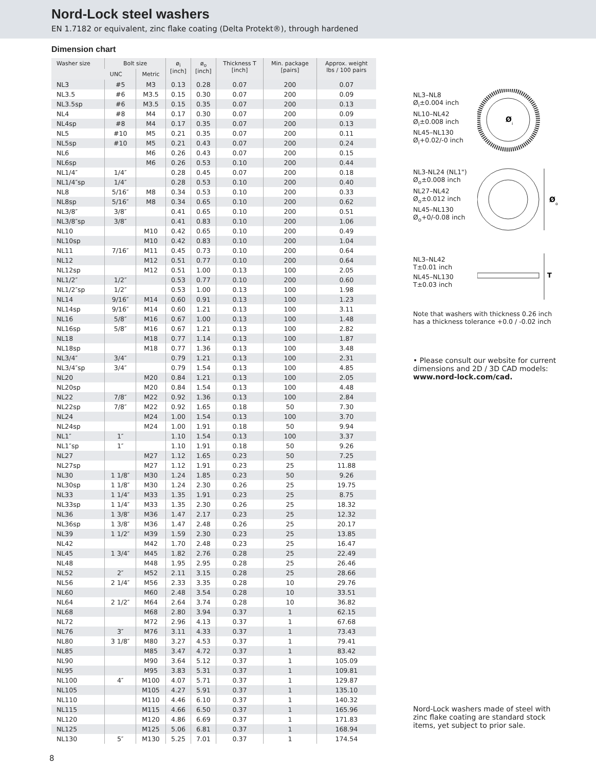Nord-Lock steel washers
EN 1.7182 or equivalent, zinc flake coating (Delta Protekt®), through hardened
Dimension chart
| Washer size | Bolt size | | ø<sub>i</sub> [inch] | ø<sub>o</sub> [inch] | Thickness T [inch] | Min. package [pairs] | Approx. weight lbs / 100 pairs |
| --- | --- | --- | --- | --- | --- | --- | --- |
| | UNC | Metric | | | | | |
| NL3 | #5 | M3 | 0.13 | 0.28 | 0.07 | 200 | 0.07 |
| NL3.5 | #6 | M3.5 | 0.15 | 0.30 | 0.07 | 200 | 0.09 |
| NL3.5sp | #6 | M3.5 | 0.15 | 0.35 | 0.07 | 200 | 0.13 |
| NL4 | #8 | M4 | 0.17 | 0.30 | 0.07 | 200 | 0.09 |
| NL4sp | #8 | M4 | 0.17 | 0.35 | 0.07 | 200 | 0.13 |
| NL5 | #10 | M5 | 0.21 | 0.35 | 0.07 | 200 | 0.11 |
| NL5sp | #10 | M5 | 0.21 | 0.43 | 0.07 | 200 | 0.24 |
| NL6 | | M6 | 0.26 | 0.43 | 0.07 | 200 | 0.15 |
| NL6sp | | M6 | 0.26 | 0.53 | 0.10 | 200 | 0.44 |
| NL1/4″ | 1/4″ | | 0.28 | 0.45 | 0.07 | 200 | 0.18 |
| NL1/4″sp | 1/4″ | | 0.28 | 0.53 | 0.10 | 200 | 0.40 |
| NL8 | 5/16″ | M8 | 0.34 | 0.53 | 0.10 | 200 | 0.33 |
| NL8sp | 5/16″ | M8 | 0.34 | 0.65 | 0.10 | 200 | 0.62 |
| NL3/8″ | 3/8″ | | 0.41 | 0.65 | 0.10 | 200 | 0.51 |
| NL3/8″sp | 3/8″ | | 0.41 | 0.83 | 0.10 | 200 | 1.06 |
| NL10 | | M10 | 0.42 | 0.65 | 0.10 | 200 | 0.49 |
| NL10sp | | M10 | 0.42 | 0.83 | 0.10 | 200 | 1.04 |
| NL11 | 7/16″ | M11 | 0.45 | 0.73 | 0.10 | 200 | 0.64 |
| NL12 | | M12 | 0.51 | 0.77 | 0.10 | 200 | 0.64 |
| NL12sp | | M12 | 0.51 | 1.00 | 0.13 | 100 | 2.05 |
| NL1/2″ | 1/2″ | | 0.53 | 0.77 | 0.10 | 200 | 0.60 |
| NL1/2″sp | 1/2″ | | 0.53 | 1.00 | 0.13 | 100 | 1.98 |
| NL14 | 9/16″ | M14 | 0.60 | 0.91 | 0.13 | 100 | 1.23 |
| NL14sp | 9/16″ | M14 | 0.60 | 1.21 | 0.13 | 100 | 3.11 |
| NL16 | 5/8″ | M16 | 0.67 | 1.00 | 0.13 | 100 | 1.48 |
| NL16sp | 5/8″ | M16 | 0.67 | 1.21 | 0.13 | 100 | 2.82 |
| NL18 | | M18 | 0.77 | 1.14 | 0.13 | 100 | 1.87 |
| NL18sp | | M18 | 0.77 | 1.36 | 0.13 | 100 | 3.48 |
| NL3/4″ | 3/4″ | | 0.79 | 1.21 | 0.13 | 100 | 2.31 |
| NL3/4″sp | 3/4″ | | 0.79 | 1.54 | 0.13 | 100 | 4.85 |
| NL20 | | M20 | 0.84 | 1.21 | 0.13 | 100 | 2.05 |
| NL20sp | | M20 | 0.84 | 1.54 | 0.13 | 100 | 4.48 |
| NL22 | 7/8″ | M22 | 0.92 | 1.36 | 0.13 | 100 | 2.84 |
| NL22sp | 7/8″ | M22 | 0.92 | 1.65 | 0.18 | 50 | 7.30 |
| NL24 | | M24 | 1.00 | 1.54 | 0.13 | 100 | 3.70 |
| NL24sp | | M24 | 1.00 | 1.91 | 0.18 | 50 | 9.94 |
| NL1″ | 1″ | | 1.10 | 1.54 | 0.13 | 100 | 3.37 |
| NL1″sp | 1″ | | 1.10 | 1.91 | 0.18 | 50 | 9.26 |
| NL27 | | M27 | 1.12 | 1.65 | 0.23 | 50 | 7.25 |
| NL27sp | | M27 | 1.12 | 1.91 | 0.23 | 25 | 11.88 |
| NL30 | 1 1/8″ | M30 | 1.24 | 1.85 | 0.23 | 50 | 9.26 |
| NL30sp | 1 1/8″ | M30 | 1.24 | 2.30 | 0.26 | 25 | 19.75 |
| NL33 | 1 1/4″ | M33 | 1.35 | 1.91 | 0.23 | 25 | 8.75 |
| NL33sp | 1 1/4″ | M33 | 1.35 | 2.30 | 0.26 | 25 | 18.32 |
| NL36 | 1 3/8″ | M36 | 1.47 | 2.17 | 0.23 | 25 | 12.32 |
| NL36sp | 1 3/8″ | M36 | 1.47 | 2.48 | 0.26 | 25 | 20.17 |
| NL39 | 1 1/2″ | M39 | 1.59 | 2.30 | 0.23 | 25 | 13.85 |
| NL42 | | M42 | 1.70 | 2.48 | 0.23 | 25 | 16.47 |
| NL45 | 1 3/4″ | M45 | 1.82 | 2.76 | 0.28 | 25 | 22.49 |
| NL48 | | M48 | 1.95 | 2.95 | 0.28 | 25 | 26.46 |
| NL52 | 2″ | M52 | 2.11 | 3.15 | 0.28 | 25 | 28.66 |
| NL56 | 2 1/4″ | M56 | 2.33 | 3.35 | 0.28 | 10 | 29.76 |
| NL60 | | M60 | 2.48 | 3.54 | 0.28 | 10 | 33.51 |
| NL64 | 2 1/2″ | M64 | 2.64 | 3.74 | 0.28 | 10 | 36.82 |
| NL68 | | M68 | 2.80 | 3.94 | 0.37 | 1 | 62.15 |
| NL72 | | M72 | 2.96 | 4.13 | 0.37 | 1 | 67.68 |
| NL76 | 3″ | M76 | 3.11 | 4.33 | 0.37 | 1 | 73.43 |
| NL80 | 3 1/8″ | M80 | 3.27 | 4.53 | 0.37 | 1 | 79.41 |
| NL85 | | M85 | 3.47 | 4.72 | 0.37 | 1 | 83.42 |
| NL90 | | M90 | 3.64 | 5.12 | 0.37 | 1 | 105.09 |
| NL95 | | M95 | 3.83 | 5.31 | 0.37 | 1 | 109.81 |
| NL100 | 4″ | M100 | 4.07 | 5.71 | 0.37 | 1 | 129.87 |
| NL105 | | M105 | 4.27 | 5.91 | 0.37 | 1 | 135.10 |
| NL110 | | M110 | 4.46 | 6.10 | 0.37 | 1 | 140.32 |
| NL115 | | M115 | 4.66 | 6.50 | 0.37 | 1 | 165.96 |
| NL120 | | M120 | 4.86 | 6.69 | 0.37 | 1 | 171.83 |
| NL125 | | M125 | 5.06 | 6.81 | 0.37 | 1 | 168.94 |
| NL130 | 5″ | M130 | 5.25 | 7.01 | 0.37 | 1 | 174.54 |
NL3–NL8
Ø<sub>i</sub>±0.004 inch
NL10–NL42
Ø<sub>i</sub>±0.008 inch
NL45–NL130
Ø<sub>i</sub>+0.02/-0 inch
Ø
i
NL3-NL24 (NL1")
Ø<sub>o</sub>±0.008 inch
NL27–NL42
Ø<sub>o</sub>±0.012 inch
NL45–NL130
Ø<sub>o</sub>+0/-0.08 inch
Ø
o
NL3–NL42
T±0.01 inch
NL45–NL130
T±0.03 inch
T
Note that washers with thickness 0.26 inch has a thickness tolerance +0.0 / -0.02 inch
• Please consult our website for current dimensions and 2D / 3D CAD models: www.nord-lock.com/cad.
Nord-Lock washers made of steel with zinc flake coating are standard stock items, yet subject to prior sale.
8